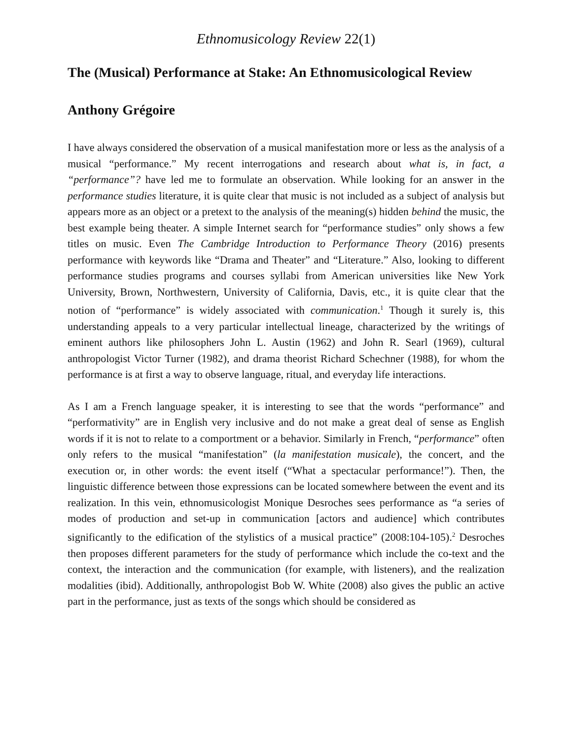Ethnomusicology Review 22(1)
The (Musical) Performance at Stake: An Ethnomusicological Review
Anthony Grégoire
I have always considered the observation of a musical manifestation more or less as the analysis of a musical “performance.” My recent interrogations and research about what is, in fact, a “performance”? have led me to formulate an observation. While looking for an answer in the performance studies literature, it is quite clear that music is not included as a subject of analysis but appears more as an object or a pretext to the analysis of the meaning(s) hidden behind the music, the best example being theater. A simple Internet search for “performance studies” only shows a few titles on music. Even The Cambridge Introduction to Performance Theory (2016) presents performance with keywords like “Drama and Theater” and “Literature.” Also, looking to different performance studies programs and courses syllabi from American universities like New York University, Brown, Northwestern, University of California, Davis, etc., it is quite clear that the notion of “performance” is widely associated with communication.<sup>1</sup> Though it surely is, this understanding appeals to a very particular intellectual lineage, characterized by the writings of eminent authors like philosophers John L. Austin (1962) and John R. Searl (1969), cultural anthropologist Victor Turner (1982), and drama theorist Richard Schechner (1988), for whom the performance is at first a way to observe language, ritual, and everyday life interactions.
As I am a French language speaker, it is interesting to see that the words “performance” and “performativity” are in English very inclusive and do not make a great deal of sense as English words if it is not to relate to a comportment or a behavior. Similarly in French, “performance” often only refers to the musical “manifestation” (la manifestation musicale), the concert, and the execution or, in other words: the event itself (“What a spectacular performance!”). Then, the linguistic difference between those expressions can be located somewhere between the event and its realization. In this vein, ethnomusicologist Monique Desroches sees performance as “a series of modes of production and set-up in communication [actors and audience] which contributes significantly to the edification of the stylistics of a musical practice” (2008:104-105).<sup>2</sup> Desroches then proposes different parameters for the study of performance which include the co-text and the context, the interaction and the communication (for example, with listeners), and the realization modalities (ibid). Additionally, anthropologist Bob W. White (2008) also gives the public an active part in the performance, just as texts of the songs which should be considered as